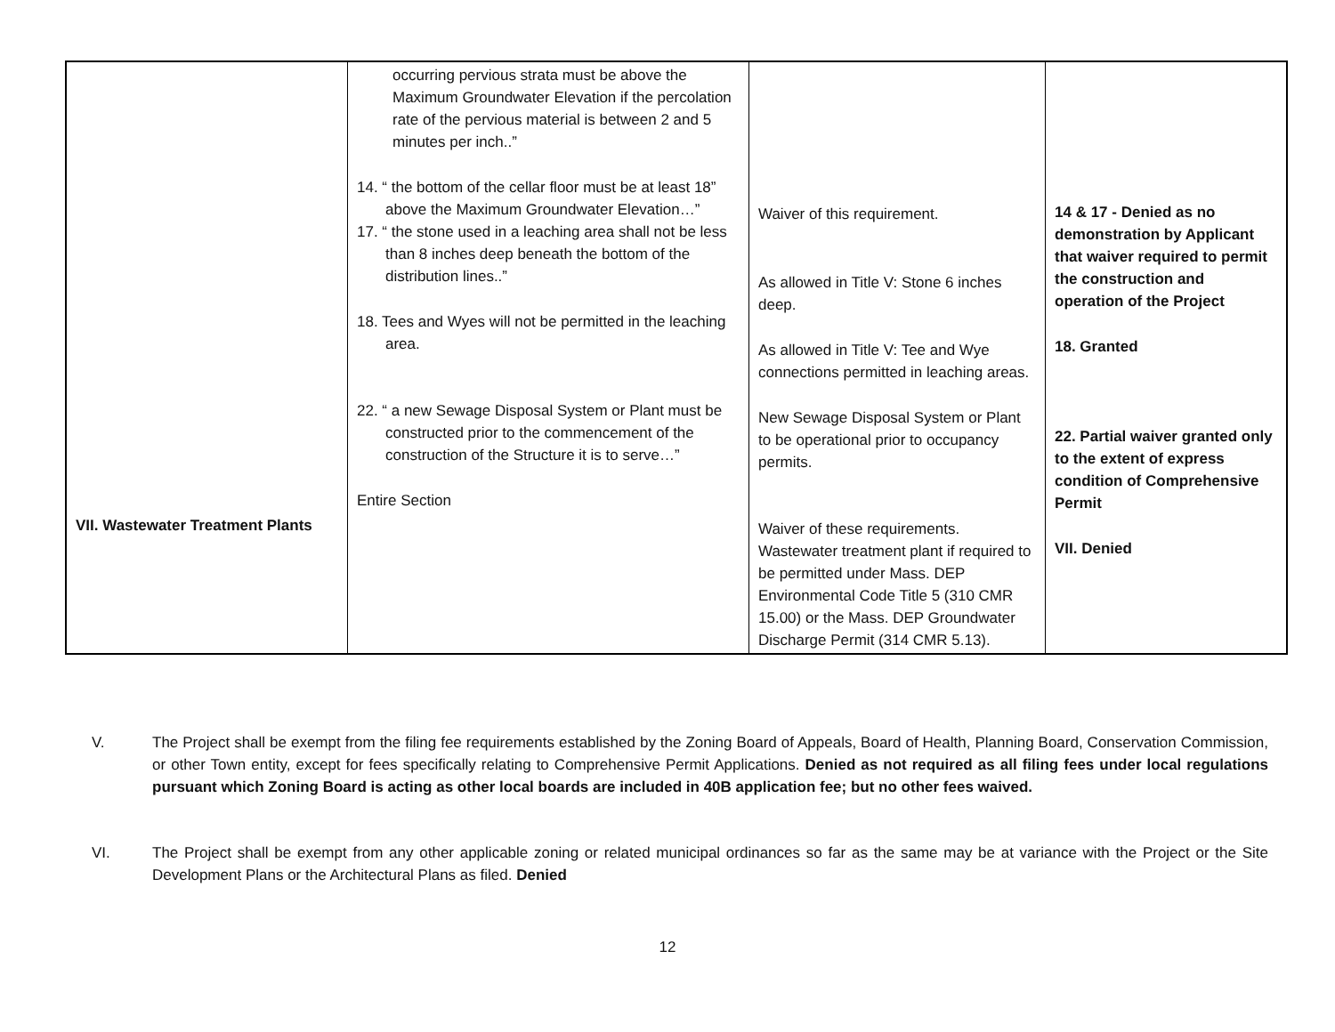| VII. Wastewater Treatment Plants | occurring pervious strata must be above the Maximum Groundwater Elevation if the percolation rate of the pervious material is between 2 and 5 minutes per inch..” 14. “ the bottom of the cellar floor must be at least 18” above the Maximum Groundwater Elevation…” 17. “ the stone used in a leaching area shall not be less than 8 inches deep beneath the bottom of the distribution lines..” 18. Tees and Wyes will not be permitted in the leaching area. 22. “ a new Sewage Disposal System or Plant must be constructed prior to the commencement of the construction of the Structure it is to serve…” Entire Section | Waiver of this requirement. As allowed in Title V: Stone 6 inches deep. As allowed in Title V: Tee and Wye connections permitted in leaching areas. New Sewage Disposal System or Plant to be operational prior to occupancy permits. Waiver of these requirements. Wastewater treatment plant if required to be permitted under Mass. DEP Environmental Code Title 5 (310 CMR 15.00) or the Mass. DEP Groundwater Discharge Permit (314 CMR 5.13). | 14 & 17 - Denied as no demonstration by Applicant that waiver required to permit the construction and operation of the Project 18. Granted 22. Partial waiver granted only to the extent of express condition of Comprehensive Permit VII. Denied |
V. The Project shall be exempt from the filing fee requirements established by the Zoning Board of Appeals, Board of Health, Planning Board, Conservation Commission, or other Town entity, except for fees specifically relating to Comprehensive Permit Applications. Denied as not required as all filing fees under local regulations pursuant which Zoning Board is acting as other local boards are included in 40B application fee; but no other fees waived.
VI. The Project shall be exempt from any other applicable zoning or related municipal ordinances so far as the same may be at variance with the Project or the Site Development Plans or the Architectural Plans as filed. Denied
12